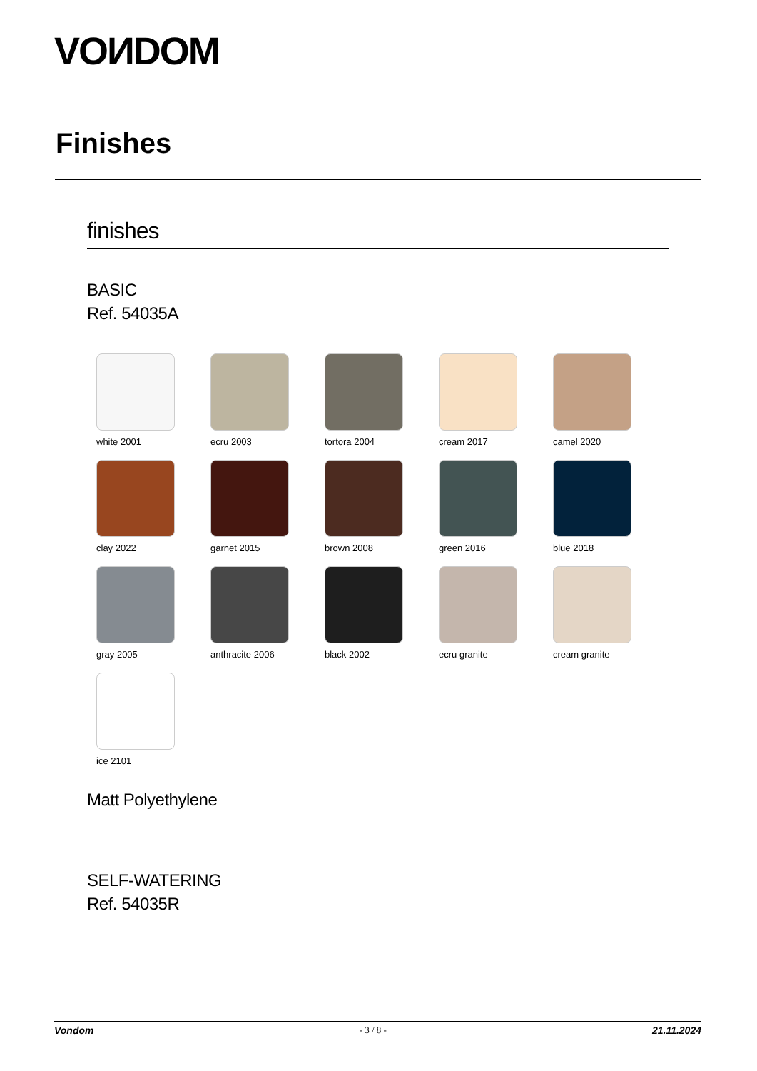VOИDOM
Finishes
finishes
BASIC
Ref. 54035A
white 2001
ecru 2003
tortora 2004
cream 2017
camel 2020
clay 2022
garnet 2015
brown 2008
green 2016
blue 2018
gray 2005
anthracite 2006
black 2002
ecru granite
cream granite
ice 2101
Matt Polyethylene
SELF-WATERING
Ref. 54035R
Vondom - 3 / 8 - 21.11.2024